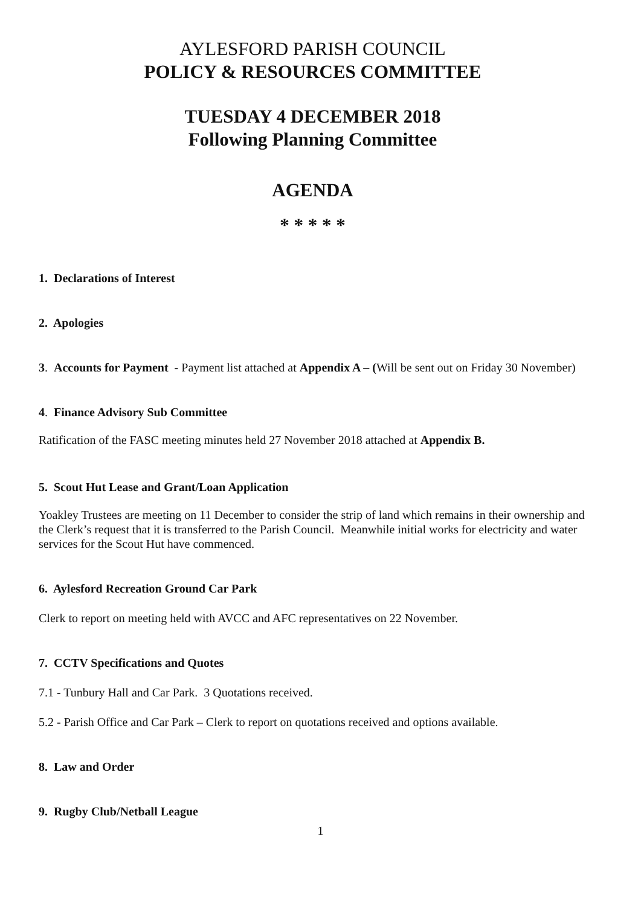AYLESFORD PARISH COUNCIL
POLICY & RESOURCES COMMITTEE
TUESDAY 4 DECEMBER 2018
Following Planning Committee
AGENDA
* * * * *
1. Declarations of Interest
2. Apologies
3. Accounts for Payment - Payment list attached at Appendix A – (Will be sent out on Friday 30 November)
4. Finance Advisory Sub Committee
Ratification of the FASC meeting minutes held 27 November 2018 attached at Appendix B.
5. Scout Hut Lease and Grant/Loan Application
Yoakley Trustees are meeting on 11 December to consider the strip of land which remains in their ownership and the Clerk’s request that it is transferred to the Parish Council. Meanwhile initial works for electricity and water services for the Scout Hut have commenced.
6. Aylesford Recreation Ground Car Park
Clerk to report on meeting held with AVCC and AFC representatives on 22 November.
7. CCTV Specifications and Quotes
7.1 - Tunbury Hall and Car Park. 3 Quotations received.
5.2 - Parish Office and Car Park – Clerk to report on quotations received and options available.
8. Law and Order
9. Rugby Club/Netball League
1